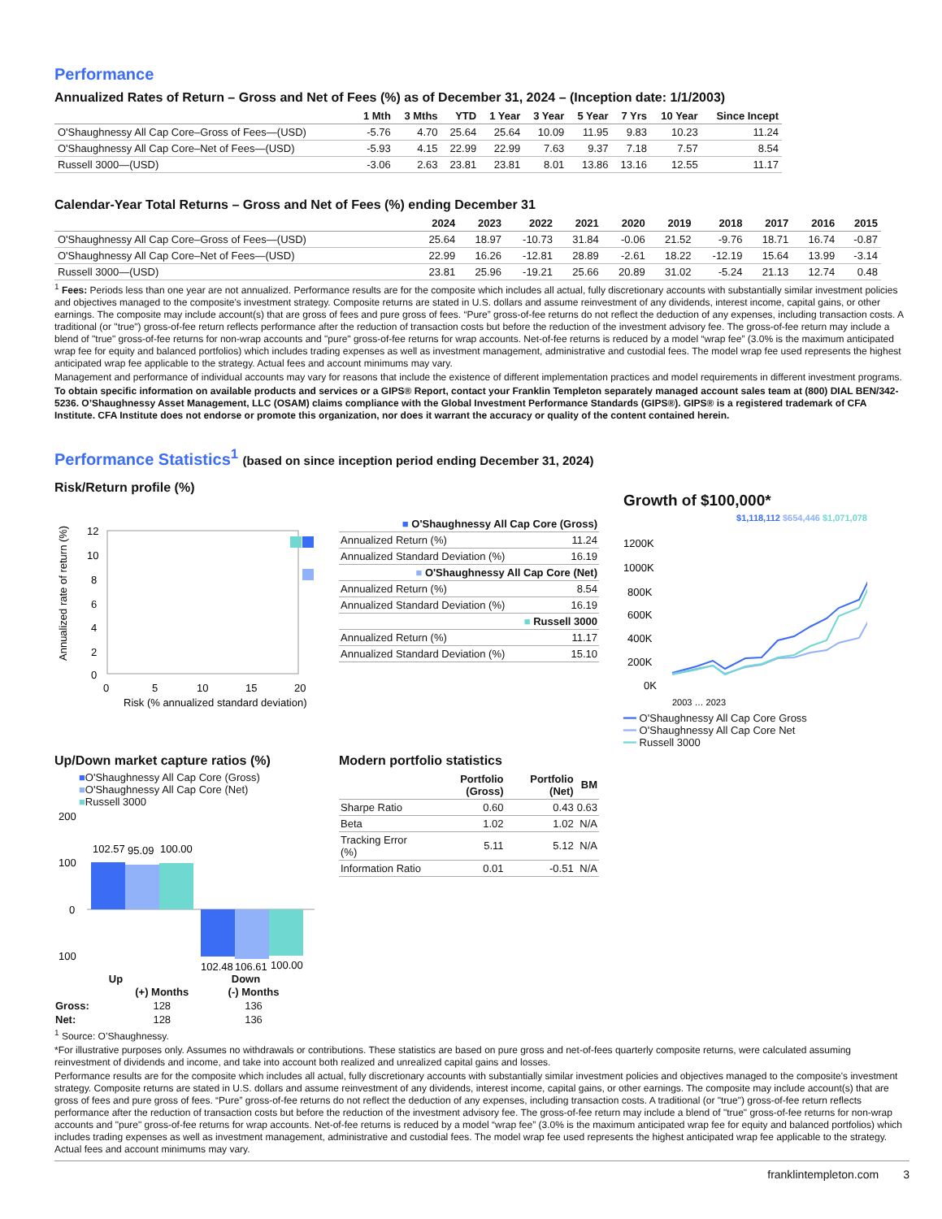Performance
Annualized Rates of Return – Gross and Net of Fees (%) as of December 31, 2024 – (Inception date: 1/1/2003)
| | 1 Mth | 3 Mths | YTD | 1 Year | 3 Year | 5 Year | 7 Yrs | 10 Year | Since Incept |
| --- | --- | --- | --- | --- | --- | --- | --- | --- | --- |
| O'Shaughnessy All Cap Core–Gross of Fees—(USD) | -5.76 | 4.70 | 25.64 | 25.64 | 10.09 | 11.95 | 9.83 | 10.23 | 11.24 |
| O'Shaughnessy All Cap Core–Net of Fees—(USD) | -5.93 | 4.15 | 22.99 | 22.99 | 7.63 | 9.37 | 7.18 | 7.57 | 8.54 |
| Russell 3000—(USD) | -3.06 | 2.63 | 23.81 | 23.81 | 8.01 | 13.86 | 13.16 | 12.55 | 11.17 |
Calendar-Year Total Returns – Gross and Net of Fees (%) ending December 31
| | 2024 | 2023 | 2022 | 2021 | 2020 | 2019 | 2018 | 2017 | 2016 | 2015 |
| --- | --- | --- | --- | --- | --- | --- | --- | --- | --- | --- |
| O'Shaughnessy All Cap Core–Gross of Fees—(USD) | 25.64 | 18.97 | -10.73 | 31.84 | -0.06 | 21.52 | -9.76 | 18.71 | 16.74 | -0.87 |
| O'Shaughnessy All Cap Core–Net of Fees—(USD) | 22.99 | 16.26 | -12.81 | 28.89 | -2.61 | 18.22 | -12.19 | 15.64 | 13.99 | -3.14 |
| Russell 3000—(USD) | 23.81 | 25.96 | -19.21 | 25.66 | 20.89 | 31.02 | -5.24 | 21.13 | 12.74 | 0.48 |
<sup>1</sup> Fees: Periods less than one year are not annualized. Performance results are for the composite which includes all actual, fully discretionary accounts with substantially similar investment policies and objectives managed to the composite's investment strategy. Composite returns are stated in U.S. dollars and assume reinvestment of any dividends, interest income, capital gains, or other earnings. The composite may include account(s) that are gross of fees and pure gross of fees. “Pure” gross-of-fee returns do not reflect the deduction of any expenses, including transaction costs. A traditional (or "true") gross-of-fee return reflects performance after the reduction of transaction costs but before the reduction of the investment advisory fee. The gross-of-fee return may include a blend of "true" gross-of-fee returns for non-wrap accounts and "pure" gross-of-fee returns for wrap accounts. Net-of-fee returns is reduced by a model “wrap fee” (3.0% is the maximum anticipated wrap fee for equity and balanced portfolios) which includes trading expenses as well as investment management, administrative and custodial fees. The model wrap fee used represents the highest anticipated wrap fee applicable to the strategy. Actual fees and account minimums may vary.
Management and performance of individual accounts may vary for reasons that include the existence of different implementation practices and model requirements in different investment programs.
To obtain specific information on available products and services or a GIPS® Report, contact your Franklin Templeton separately managed account sales team at (800) DIAL BEN/342-5236. O’Shaughnessy Asset Management, LLC (OSAM) claims compliance with the Global Investment Performance Standards (GIPS®). GIPS® is a registered trademark of CFA Institute. CFA Institute does not endorse or promote this organization, nor does it warrant the accuracy or quality of the content contained herein.
Performance Statistics<sup>1</sup> (based on since inception period ending December 31, 2024)
Risk/Return profile (%)
Annualized rate of return (%)
12
10
8
6
4
2
0
0
5
10
15
20
Risk (% annualized standard deviation)
| ■ O'Shaughnessy All Cap Core (Gross) | |
| Annualized Return (%) | 11.24 |
| Annualized Standard Deviation (%) | 16.19 |
| ■ O'Shaughnessy All Cap Core (Net) | |
| Annualized Return (%) | 8.54 |
| Annualized Standard Deviation (%) | 16.19 |
| ■ Russell 3000 | |
| Annualized Return (%) | 11.17 |
| Annualized Standard Deviation (%) | 15.10 |
Growth of $100,000*
$1,118,112 $654,446 $1,071,078
1200K
1000K
800K
600K
400K
200K
0K
2003 … 2023
━━ O'Shaughnessy All Cap Core Gross
━━ O'Shaughnessy All Cap Core Net
━━ Russell 3000
Up/Down market capture ratios (%)
■O'Shaughnessy All Cap Core (Gross)
■O'Shaughnessy All Cap Core (Net)
■Russell 3000
200
100
0
100
102.57
95.09
100.00
102.48
106.61
100.00
Up Down
| | (+) Months | (-) Months |
| --- | --- | --- |
| Gross: | 128 | 136 |
| Net: | 128 | 136 |
Modern portfolio statistics
| | Portfolio (Gross) | Portfolio (Net) | BM |
| Sharpe Ratio | 0.60 | 0.43 | 0.63 |
| Beta | 1.02 | 1.02 | N/A |
| Tracking Error (%) | 5.11 | 5.12 | N/A |
| Information Ratio | 0.01 | -0.51 | N/A |
<sup>1</sup> Source: O’Shaughnessy.
*For illustrative purposes only. Assumes no withdrawals or contributions. These statistics are based on pure gross and net-of-fees quarterly composite returns, were calculated assuming reinvestment of dividends and income, and take into account both realized and unrealized capital gains and losses.
Performance results are for the composite which includes all actual, fully discretionary accounts with substantially similar investment policies and objectives managed to the composite's investment strategy. Composite returns are stated in U.S. dollars and assume reinvestment of any dividends, interest income, capital gains, or other earnings. The composite may include account(s) that are gross of fees and pure gross of fees. “Pure” gross-of-fee returns do not reflect the deduction of any expenses, including transaction costs. A traditional (or "true") gross-of-fee return reflects performance after the reduction of transaction costs but before the reduction of the investment advisory fee. The gross-of-fee return may include a blend of "true" gross-of-fee returns for non-wrap accounts and "pure" gross-of-fee returns for wrap accounts. Net-of-fee returns is reduced by a model “wrap fee” (3.0% is the maximum anticipated wrap fee for equity and balanced portfolios) which includes trading expenses as well as investment management, administrative and custodial fees. The model wrap fee used represents the highest anticipated wrap fee applicable to the strategy. Actual fees and account minimums may vary.
franklintempleton.com 3